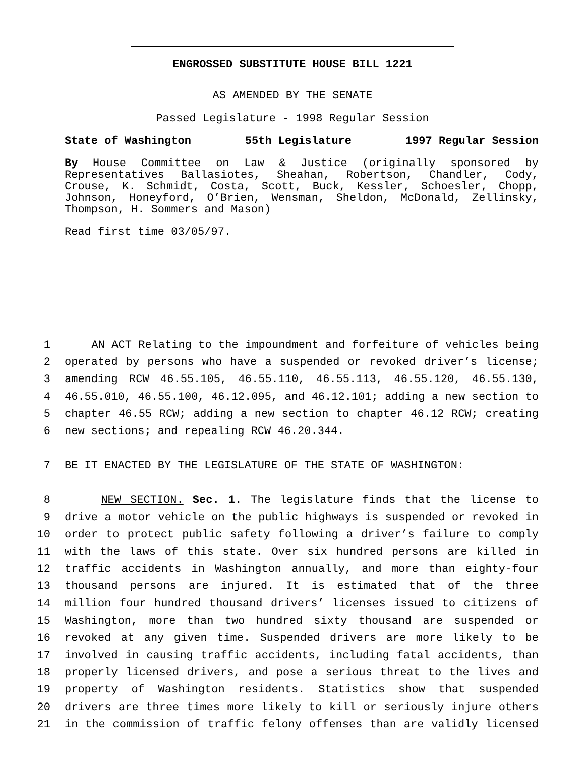ENGROSSED SUBSTITUTE HOUSE BILL 1221
AS AMENDED BY THE SENATE
Passed Legislature - 1998 Regular Session
State of Washington 55th Legislature 1997 Regular Session
By House Committee on Law & Justice (originally sponsored by Representatives Ballasiotes, Sheahan, Robertson, Chandler, Cody, Crouse, K. Schmidt, Costa, Scott, Buck, Kessler, Schoesler, Chopp, Johnson, Honeyford, O’Brien, Wensman, Sheldon, McDonald, Zellinsky, Thompson, H. Sommers and Mason)
Read first time 03/05/97.
1 AN ACT Relating to the impoundment and forfeiture of vehicles being
2 operated by persons who have a suspended or revoked driver’s license;
3 amending RCW 46.55.105, 46.55.110, 46.55.113, 46.55.120, 46.55.130,
4 46.55.010, 46.55.100, 46.12.095, and 46.12.101; adding a new section to
5 chapter 46.55 RCW; adding a new section to chapter 46.12 RCW; creating
6 new sections; and repealing RCW 46.20.344.
7 BE IT ENACTED BY THE LEGISLATURE OF THE STATE OF WASHINGTON:
8 NEW SECTION. Sec. 1. The legislature finds that the license to
9 drive a motor vehicle on the public highways is suspended or revoked in
10 order to protect public safety following a driver’s failure to comply
11 with the laws of this state. Over six hundred persons are killed in
12 traffic accidents in Washington annually, and more than eighty-four
13 thousand persons are injured. It is estimated that of the three
14 million four hundred thousand drivers’ licenses issued to citizens of
15 Washington, more than two hundred sixty thousand are suspended or
16 revoked at any given time. Suspended drivers are more likely to be
17 involved in causing traffic accidents, including fatal accidents, than
18 properly licensed drivers, and pose a serious threat to the lives and
19 property of Washington residents. Statistics show that suspended
20 drivers are three times more likely to kill or seriously injure others
21 in the commission of traffic felony offenses than are validly licensed